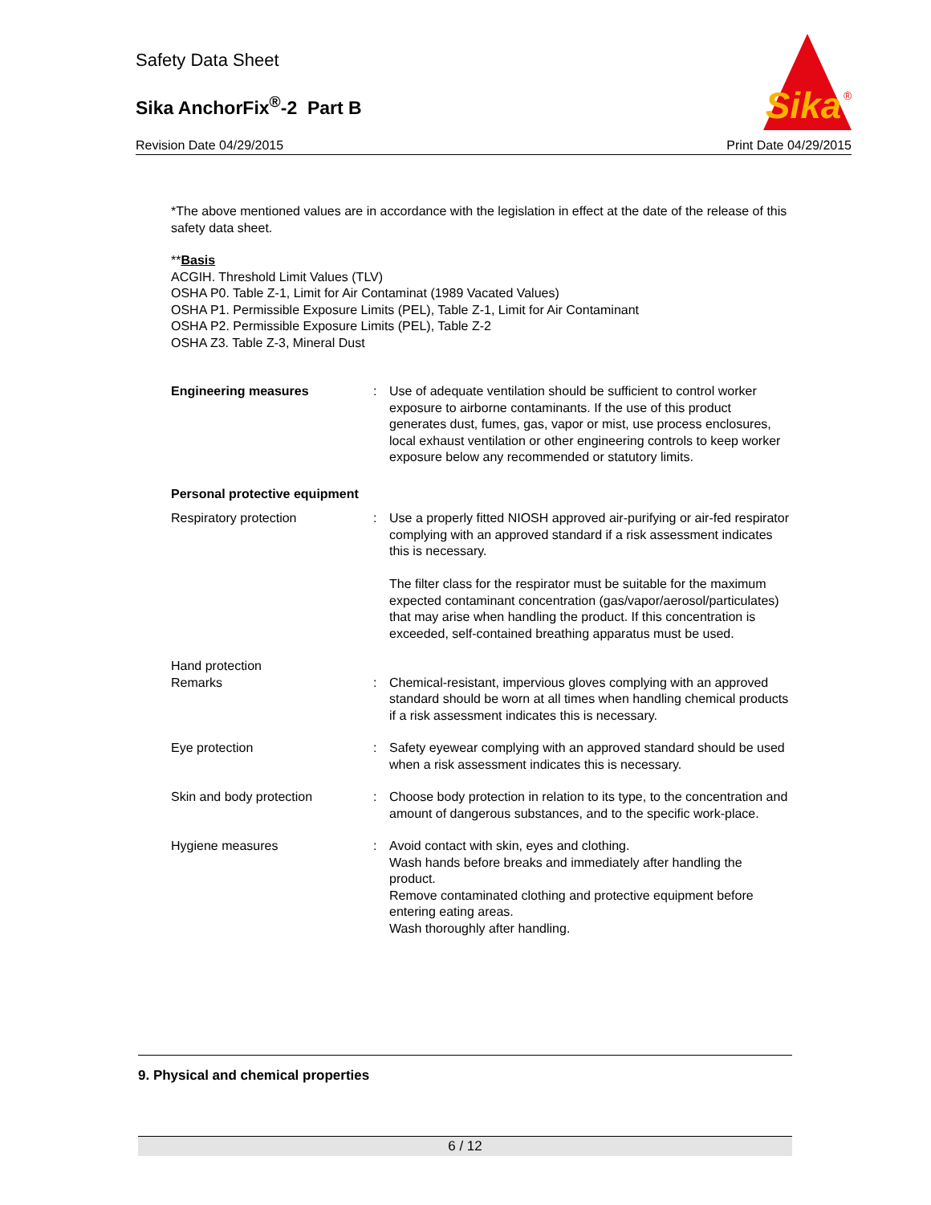Safety Data Sheet
Sika AnchorFix<sup>®</sup>-2 Part B
Sika
®
Revision Date 04/29/2015 Print Date 04/29/2015
*The above mentioned values are in accordance with the legislation in effect at the date of the release of this safety data sheet.
**Basis
ACGIH. Threshold Limit Values (TLV)
OSHA P0. Table Z-1, Limit for Air Contaminat (1989 Vacated Values)
OSHA P1. Permissible Exposure Limits (PEL), Table Z-1, Limit for Air Contaminant
OSHA P2. Permissible Exposure Limits (PEL), Table Z-2
OSHA Z3. Table Z-3, Mineral Dust
Engineering measures : Use of adequate ventilation should be sufficient to control worker exposure to airborne contaminants. If the use of this product generates dust, fumes, gas, vapor or mist, use process enclosures, local exhaust ventilation or other engineering controls to keep worker exposure below any recommended or statutory limits.
Personal protective equipment
Respiratory protection : Use a properly fitted NIOSH approved air-purifying or air-fed respirator complying with an approved standard if a risk assessment indicates this is necessary.
The filter class for the respirator must be suitable for the maximum expected contaminant concentration (gas/vapor/aerosol/particulates) that may arise when handling the product. If this concentration is exceeded, self-contained breathing apparatus must be used.
Hand protection
Remarks : Chemical-resistant, impervious gloves complying with an approved standard should be worn at all times when handling chemical products if a risk assessment indicates this is necessary.
Eye protection : Safety eyewear complying with an approved standard should be used when a risk assessment indicates this is necessary.
Skin and body protection : Choose body protection in relation to its type, to the concentration and amount of dangerous substances, and to the specific work-place.
Hygiene measures : Avoid contact with skin, eyes and clothing.
Wash hands before breaks and immediately after handling the product.
Remove contaminated clothing and protective equipment before entering eating areas.
Wash thoroughly after handling.
9. Physical and chemical properties
6 / 12